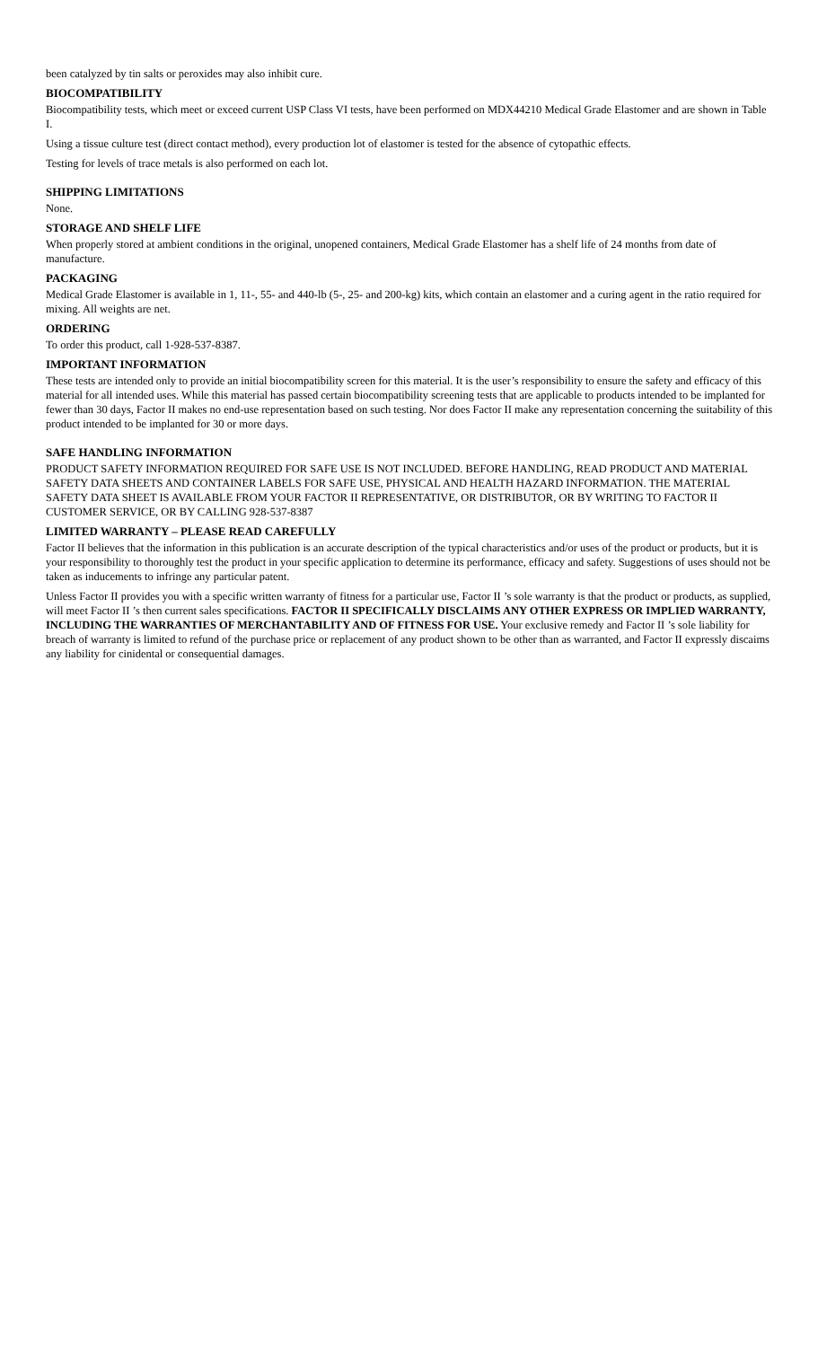been catalyzed by tin salts or peroxides may also inhibit cure.
BIOCOMPATIBILITY
Biocompatibility tests, which meet or exceed current USP Class VI tests, have been performed on MDX44210 Medical Grade Elastomer and are shown in Table I.
Using a tissue culture test (direct contact method), every production lot of elastomer is tested for the absence of cytopathic effects.
Testing for levels of trace metals is also performed on each lot.
SHIPPING LIMITATIONS
None.
STORAGE AND SHELF LIFE
When properly stored at ambient conditions in the original, unopened containers, Medical Grade Elastomer has a shelf life of 24 months from date of manufacture.
PACKAGING
Medical Grade Elastomer is available in 1, 11-, 55- and 440-lb (5-, 25- and 200-kg) kits, which contain an elastomer and a curing agent in the ratio required for mixing. All weights are net.
ORDERING
To order this product, call 1-928-537-8387.
IMPORTANT INFORMATION
These tests are intended only to provide an initial biocompatibility screen for this material. It is the user’s responsibility to ensure the safety and efficacy of this material for all intended uses. While this material has passed certain biocompatibility screening tests that are applicable to products intended to be implanted for fewer than 30 days, Factor II makes no end-use representation based on such testing. Nor does Factor II make any representation concerning the suitability of this product intended to be implanted for 30 or more days.
SAFE HANDLING INFORMATION
PRODUCT SAFETY INFORMATION REQUIRED FOR SAFE USE IS NOT INCLUDED. BEFORE HANDLING, READ PRODUCT AND MATERIAL SAFETY DATA SHEETS AND CONTAINER LABELS FOR SAFE USE, PHYSICAL AND HEALTH HAZARD INFORMATION. THE MATERIAL SAFETY DATA SHEET IS AVAILABLE FROM YOUR FACTOR II REPRESENTATIVE, OR DISTRIBUTOR, OR BY WRITING TO FACTOR II CUSTOMER SERVICE, OR BY CALLING 928-537-8387
LIMITED WARRANTY – PLEASE READ CAREFULLY
Factor II believes that the information in this publication is an accurate description of the typical characteristics and/or uses of the product or products, but it is your responsibility to thoroughly test the product in your specific application to determine its performance, efficacy and safety. Suggestions of uses should not be taken as inducements to infringe any particular patent.
Unless Factor II provides you with a specific written warranty of fitness for a particular use, Factor II ’s sole warranty is that the product or products, as supplied, will meet Factor II ’s then current sales specifications. FACTOR II SPECIFICALLY DISCLAIMS ANY OTHER EXPRESS OR IMPLIED WARRANTY, INCLUDING THE WARRANTIES OF MERCHANTABILITY AND OF FITNESS FOR USE. Your exclusive remedy and Factor II ’s sole liability for breach of warranty is limited to refund of the purchase price or replacement of any product shown to be other than as warranted, and Factor II expressly discaims any liability for cinidental or consequential damages.